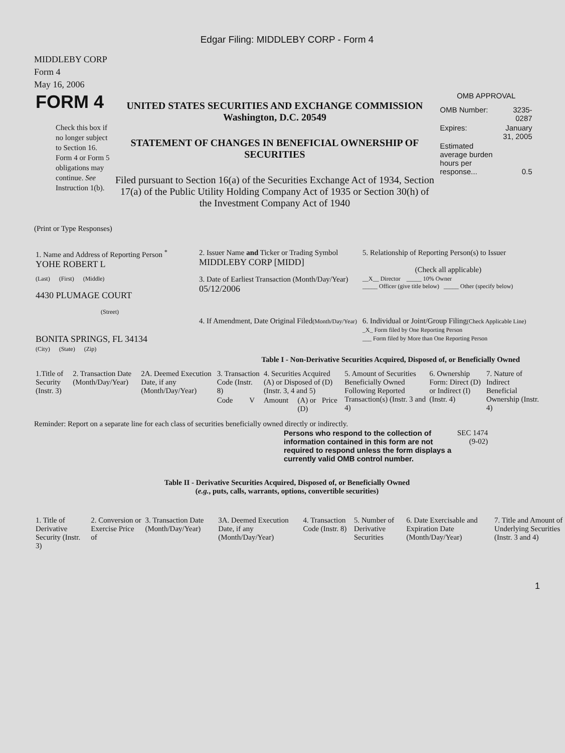Edgar Filing: MIDDLEBY CORP - Form 4
MIDDLEBY CORP
Form 4
May 16, 2006
| FORM 4 Check this box if no longer subject to Section 16. Form 4 or Form 5 obligations may continue. See Instruction 1(b). | UNITED STATES SECURITIES AND EXCHANGE COMMISSION Washington, D.C. 20549 STATEMENT OF CHANGES IN BENEFICIAL OWNERSHIP OF SECURITIES Filed pursuant to Section 16(a) of the Securities Exchange Act of 1934, Section 17(a) of the Public Utility Holding Company Act of 1935 or Section 30(h) of the Investment Company Act of 1940 | OMB APPROVAL / OMB Number: / 3235-0287 / / Expires: / January 31, 2005 / / Estimated average burden hours per response... / 0.5 / |
(Print or Type Responses)
| 1. Name and Address of Reporting Person <sup>*</sup> YOHE ROBERT L | 2. Issuer Name and Ticker or Trading Symbol MIDDLEBY CORP [MIDD] | 5. Relationship of Reporting Person(s) to Issuer (Check all applicable) |
| (Last) (First) (Middle) 4430 PLUMAGE COURT (Street) | 3. Date of Earliest Transaction (Month/Day/Year) 05/12/2006 | __X__ Director _____ 10% Owner _____ Officer (give title below) _____ Other (specify below) |
| BONITA SPRINGS, FL 34134 (City) (State) (Zip) | 4. If Amendment, Date Original Filed (Month/Day/Year) | 6. Individual or Joint/Group Filing (Check Applicable Line) _X_ Form filed by One Reporting Person ___ Form filed by More than One Reporting Person |
Table I - Non-Derivative Securities Acquired, Disposed of, or Beneficially Owned
| 1.Title of Security (Instr. 3) | 2. Transaction Date (Month/Day/Year) | 2A. Deemed Execution Date, if any (Month/Day/Year) | 3. Transaction Code (Instr. 8) | | 4. Securities Acquired (A) or Disposed of (D) (Instr. 3, 4 and 5) | | | 5. Amount of Securities Beneficially Owned Following Reported Transaction(s) (Instr. 3 and 4) | 6. Ownership Form: Direct (D) or Indirect (I) (Instr. 4) | 7. Nature of Indirect Beneficial Ownership (Instr. 4) |
| --- | --- | --- | --- | --- | --- | --- | --- | --- | --- | --- |
| | | | Code | V | Amount | (A) or (D) | Price | | | |
Reminder: Report on a separate line for each class of securities beneficially owned directly or indirectly.
| Persons who respond to the collection of information contained in this form are not required to respond unless the form displays a currently valid OMB control number. | SEC 1474 (9-02) |
Table II - Derivative Securities Acquired, Disposed of, or Beneficially Owned
(e.g., puts, calls, warrants, options, convertible securities)
| 1. Title of Derivative Security (Instr. 3) | 2. Conversion or Exercise Price of | 3. Transaction Date (Month/Day/Year) | 3A. Deemed Execution Date, if any (Month/Day/Year) | 4. Transaction Code (Instr. 8) | 5. Number of Derivative Securities | 6. Date Exercisable and Expiration Date (Month/Day/Year) | 7. Title and Amount of Underlying Securities (Instr. 3 and 4) |
| --- | --- | --- | --- | --- | --- | --- | --- |
1